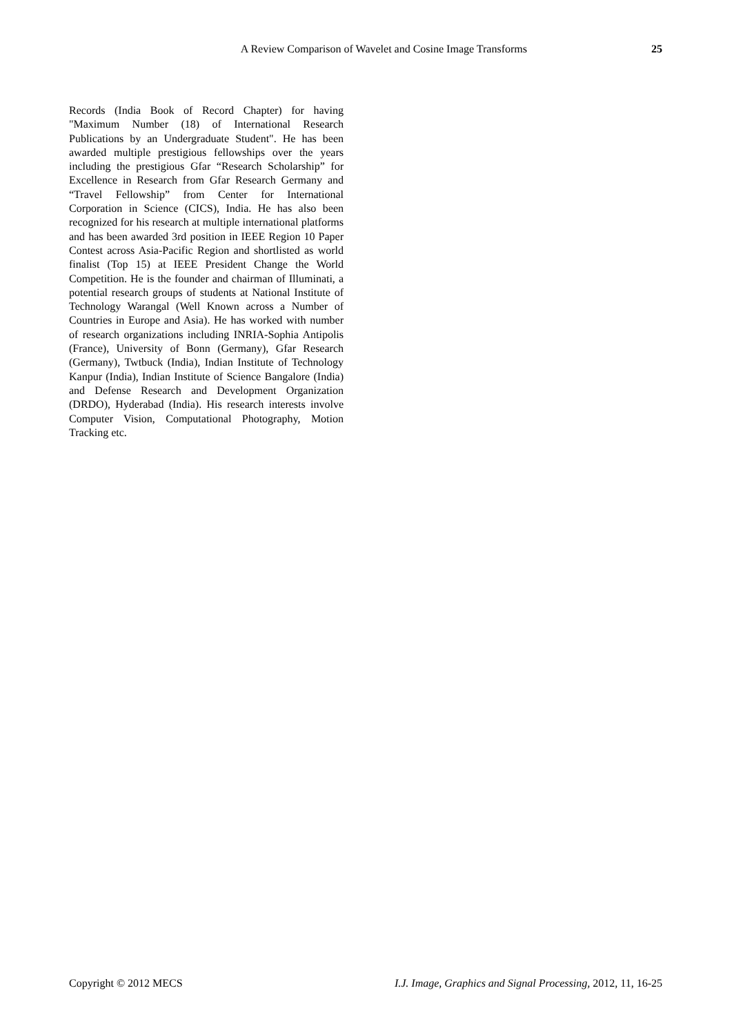A Review Comparison of Wavelet and Cosine Image Transforms 25
Records (India Book of Record Chapter) for having "Maximum Number (18) of International Research Publications by an Undergraduate Student". He has been awarded multiple prestigious fellowships over the years including the prestigious Gfar “Research Scholarship” for Excellence in Research from Gfar Research Germany and “Travel Fellowship” from Center for International Corporation in Science (CICS), India. He has also been recognized for his research at multiple international platforms and has been awarded 3rd position in IEEE Region 10 Paper Contest across Asia-Pacific Region and shortlisted as world finalist (Top 15) at IEEE President Change the World Competition. He is the founder and chairman of Illuminati, a potential research groups of students at National Institute of Technology Warangal (Well Known across a Number of Countries in Europe and Asia). He has worked with number of research organizations including INRIA-Sophia Antipolis (France), University of Bonn (Germany), Gfar Research (Germany), Twtbuck (India), Indian Institute of Technology Kanpur (India), Indian Institute of Science Bangalore (India) and Defense Research and Development Organization (DRDO), Hyderabad (India). His research interests involve Computer Vision, Computational Photography, Motion Tracking etc.
Copyright © 2012 MECS I.J. Image, Graphics and Signal Processing, 2012, 11, 16-25